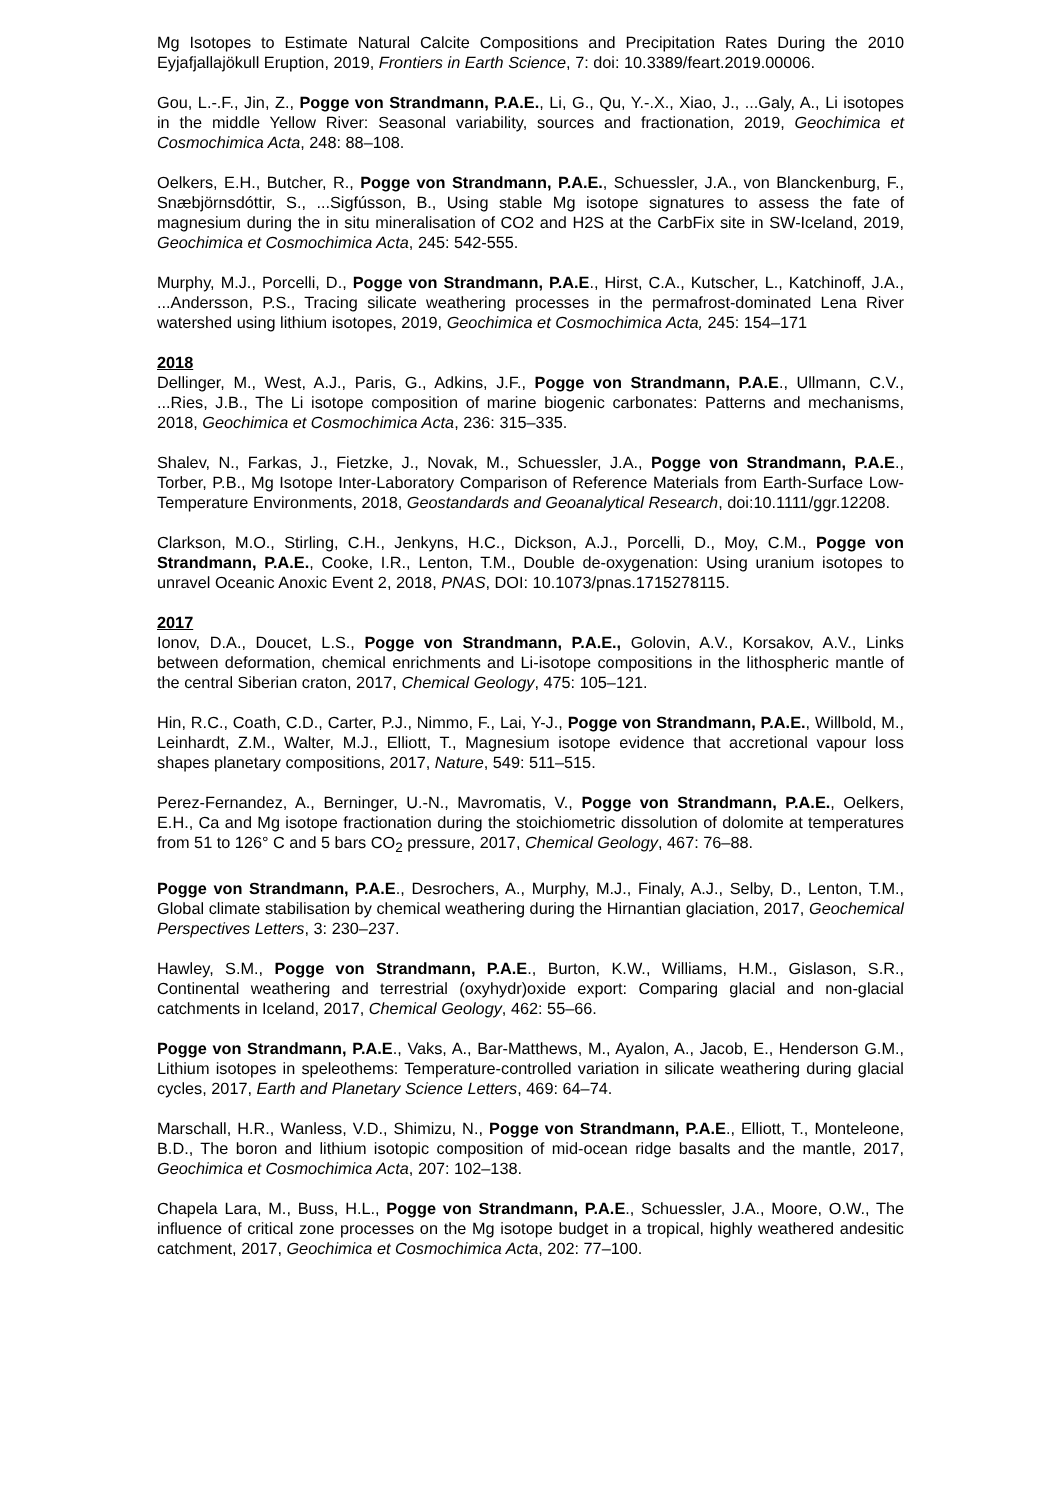Mg Isotopes to Estimate Natural Calcite Compositions and Precipitation Rates During the 2010 Eyjafjallajökull Eruption, 2019, Frontiers in Earth Science, 7: doi: 10.3389/feart.2019.00006.
Gou, L.-.F., Jin, Z., Pogge von Strandmann, P.A.E., Li, G., Qu, Y.-.X., Xiao, J., ...Galy, A., Li isotopes in the middle Yellow River: Seasonal variability, sources and fractionation, 2019, Geochimica et Cosmochimica Acta, 248: 88–108.
Oelkers, E.H., Butcher, R., Pogge von Strandmann, P.A.E., Schuessler, J.A., von Blanckenburg, F., Snæbjörnsdóttir, S., ...Sigfússon, B., Using stable Mg isotope signatures to assess the fate of magnesium during the in situ mineralisation of CO2 and H2S at the CarbFix site in SW-Iceland, 2019, Geochimica et Cosmochimica Acta, 245: 542-555.
Murphy, M.J., Porcelli, D., Pogge von Strandmann, P.A.E., Hirst, C.A., Kutscher, L., Katchinoff, J.A., ...Andersson, P.S., Tracing silicate weathering processes in the permafrost-dominated Lena River watershed using lithium isotopes, 2019, Geochimica et Cosmochimica Acta, 245: 154–171
2018
Dellinger, M., West, A.J., Paris, G., Adkins, J.F., Pogge von Strandmann, P.A.E., Ullmann, C.V., ...Ries, J.B., The Li isotope composition of marine biogenic carbonates: Patterns and mechanisms, 2018, Geochimica et Cosmochimica Acta, 236: 315–335.
Shalev, N., Farkas, J., Fietzke, J., Novak, M., Schuessler, J.A., Pogge von Strandmann, P.A.E., Torber, P.B., Mg Isotope Inter-Laboratory Comparison of Reference Materials from Earth-Surface Low-Temperature Environments, 2018, Geostandards and Geoanalytical Research, doi:10.1111/ggr.12208.
Clarkson, M.O., Stirling, C.H., Jenkyns, H.C., Dickson, A.J., Porcelli, D., Moy, C.M., Pogge von Strandmann, P.A.E., Cooke, I.R., Lenton, T.M., Double de-oxygenation: Using uranium isotopes to unravel Oceanic Anoxic Event 2, 2018, PNAS, DOI: 10.1073/pnas.1715278115.
2017
Ionov, D.A., Doucet, L.S., Pogge von Strandmann, P.A.E., Golovin, A.V., Korsakov, A.V., Links between deformation, chemical enrichments and Li-isotope compositions in the lithospheric mantle of the central Siberian craton, 2017, Chemical Geology, 475: 105–121.
Hin, R.C., Coath, C.D., Carter, P.J., Nimmo, F., Lai, Y-J., Pogge von Strandmann, P.A.E., Willbold, M., Leinhardt, Z.M., Walter, M.J., Elliott, T., Magnesium isotope evidence that accretional vapour loss shapes planetary compositions, 2017, Nature, 549: 511–515.
Perez-Fernandez, A., Berninger, U.-N., Mavromatis, V., Pogge von Strandmann, P.A.E., Oelkers, E.H., Ca and Mg isotope fractionation during the stoichiometric dissolution of dolomite at temperatures from 51 to 126° C and 5 bars CO<sub>2</sub> pressure, 2017, Chemical Geology, 467: 76–88.
Pogge von Strandmann, P.A.E., Desrochers, A., Murphy, M.J., Finaly, A.J., Selby, D., Lenton, T.M., Global climate stabilisation by chemical weathering during the Hirnantian glaciation, 2017, Geochemical Perspectives Letters, 3: 230–237.
Hawley, S.M., Pogge von Strandmann, P.A.E., Burton, K.W., Williams, H.M., Gislason, S.R., Continental weathering and terrestrial (oxyhydr)oxide export: Comparing glacial and non-glacial catchments in Iceland, 2017, Chemical Geology, 462: 55–66.
Pogge von Strandmann, P.A.E., Vaks, A., Bar-Matthews, M., Ayalon, A., Jacob, E., Henderson G.M., Lithium isotopes in speleothems: Temperature-controlled variation in silicate weathering during glacial cycles, 2017, Earth and Planetary Science Letters, 469: 64–74.
Marschall, H.R., Wanless, V.D., Shimizu, N., Pogge von Strandmann, P.A.E., Elliott, T., Monteleone, B.D., The boron and lithium isotopic composition of mid-ocean ridge basalts and the mantle, 2017, Geochimica et Cosmochimica Acta, 207: 102–138.
Chapela Lara, M., Buss, H.L., Pogge von Strandmann, P.A.E., Schuessler, J.A., Moore, O.W., The influence of critical zone processes on the Mg isotope budget in a tropical, highly weathered andesitic catchment, 2017, Geochimica et Cosmochimica Acta, 202: 77–100.